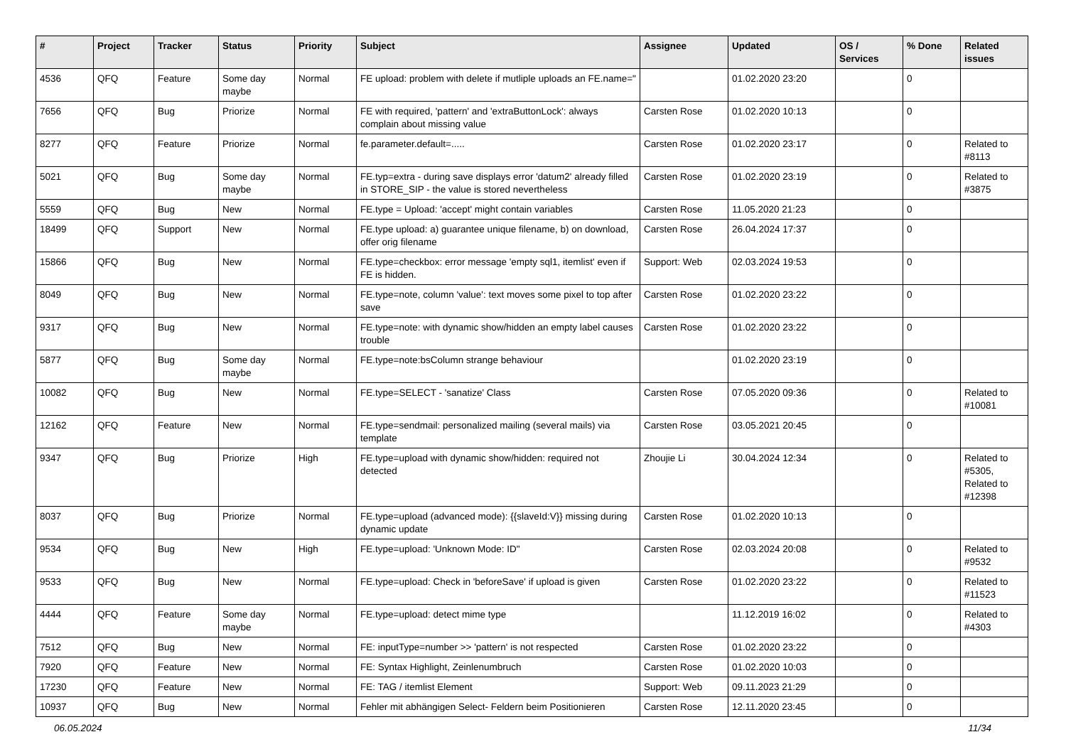| # | Project | Tracker | Status | Priority | Subject | Assignee | Updated | OS / Services | % Done | Related issues |
| --- | --- | --- | --- | --- | --- | --- | --- | --- | --- | --- |
| 4536 | QFQ | Feature | Some day maybe | Normal | FE upload: problem with delete if mutliple uploads an FE.name=" | | 01.02.2020 23:20 | | 0 | |
| 7656 | QFQ | Bug | Priorize | Normal | FE with required, 'pattern' and 'extraButtonLock': always complain about missing value | Carsten Rose | 01.02.2020 10:13 | | 0 | |
| 8277 | QFQ | Feature | Priorize | Normal | fe.parameter.default=..... | Carsten Rose | 01.02.2020 23:17 | | 0 | Related to #8113 |
| 5021 | QFQ | Bug | Some day maybe | Normal | FE.typ=extra - during save displays error 'datum2' already filled in STORE_SIP - the value is stored nevertheless | Carsten Rose | 01.02.2020 23:19 | | 0 | Related to #3875 |
| 5559 | QFQ | Bug | New | Normal | FE.type = Upload: 'accept' might contain variables | Carsten Rose | 11.05.2020 21:23 | | 0 | |
| 18499 | QFQ | Support | New | Normal | FE.type upload: a) guarantee unique filename, b) on download, offer orig filename | Carsten Rose | 26.04.2024 17:37 | | 0 | |
| 15866 | QFQ | Bug | New | Normal | FE.type=checkbox: error message 'empty sql1, itemlist' even if FE is hidden. | Support: Web | 02.03.2024 19:53 | | 0 | |
| 8049 | QFQ | Bug | New | Normal | FE.type=note, column 'value': text moves some pixel to top after save | Carsten Rose | 01.02.2020 23:22 | | 0 | |
| 9317 | QFQ | Bug | New | Normal | FE.type=note: with dynamic show/hidden an empty label causes trouble | Carsten Rose | 01.02.2020 23:22 | | 0 | |
| 5877 | QFQ | Bug | Some day maybe | Normal | FE.type=note:bsColumn strange behaviour | | 01.02.2020 23:19 | | 0 | |
| 10082 | QFQ | Bug | New | Normal | FE.type=SELECT - 'sanatize' Class | Carsten Rose | 07.05.2020 09:36 | | 0 | Related to #10081 |
| 12162 | QFQ | Feature | New | Normal | FE.type=sendmail: personalized mailing (several mails) via template | Carsten Rose | 03.05.2021 20:45 | | 0 | |
| 9347 | QFQ | Bug | Priorize | High | FE.type=upload with dynamic show/hidden: required not detected | Zhoujie Li | 30.04.2024 12:34 | | 0 | Related to #5305, Related to #12398 |
| 8037 | QFQ | Bug | Priorize | Normal | FE.type=upload (advanced mode): {{slaveId:V}} missing during dynamic update | Carsten Rose | 01.02.2020 10:13 | | 0 | |
| 9534 | QFQ | Bug | New | High | FE.type=upload: 'Unknown Mode: ID" | Carsten Rose | 02.03.2024 20:08 | | 0 | Related to #9532 |
| 9533 | QFQ | Bug | New | Normal | FE.type=upload: Check in 'beforeSave' if upload is given | Carsten Rose | 01.02.2020 23:22 | | 0 | Related to #11523 |
| 4444 | QFQ | Feature | Some day maybe | Normal | FE.type=upload: detect mime type | | 11.12.2019 16:02 | | 0 | Related to #4303 |
| 7512 | QFQ | Bug | New | Normal | FE: inputType=number >> 'pattern' is not respected | Carsten Rose | 01.02.2020 23:22 | | 0 | |
| 7920 | QFQ | Feature | New | Normal | FE: Syntax Highlight, Zeinlenumbruch | Carsten Rose | 01.02.2020 10:03 | | 0 | |
| 17230 | QFQ | Feature | New | Normal | FE: TAG / itemlist Element | Support: Web | 09.11.2023 21:29 | | 0 | |
| 10937 | QFQ | Bug | New | Normal | Fehler mit abhängigen Select- Feldern beim Positionieren | Carsten Rose | 12.11.2020 23:45 | | 0 | |
06.05.2024 11/34